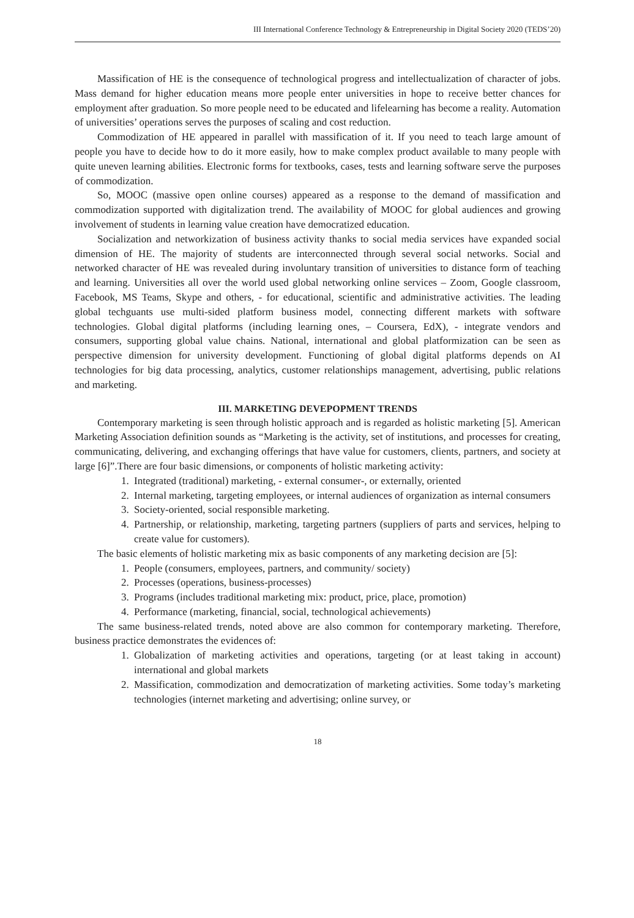III International Conference Technology & Entrepreneurship in Digital Society 2020 (TEDS’20)
Massification of HE is the consequence of technological progress and intellectualization of character of jobs. Mass demand for higher education means more people enter universities in hope to receive better chances for employment after graduation. So more people need to be educated and lifelearning has become a reality. Automation of universities’ operations serves the purposes of scaling and cost reduction.
Commodization of HE appeared in parallel with massification of it. If you need to teach large amount of people you have to decide how to do it more easily, how to make complex product available to many people with quite uneven learning abilities. Electronic forms for textbooks, cases, tests and learning software serve the purposes of commodization.
So, MOOC (massive open online courses) appeared as a response to the demand of massification and commodization supported with digitalization trend. The availability of MOOC for global audiences and growing involvement of students in learning value creation have democratized education.
Socialization and networkization of business activity thanks to social media services have expanded social dimension of HE. The majority of students are interconnected through several social networks. Social and networked character of HE was revealed during involuntary transition of universities to distance form of teaching and learning. Universities all over the world used global networking online services – Zoom, Google classroom, Facebook, MS Teams, Skype and others, - for educational, scientific and administrative activities. The leading global techguants use multi-sided platform business model, connecting different markets with software technologies. Global digital platforms (including learning ones, – Coursera, EdX), - integrate vendors and consumers, supporting global value chains. National, international and global platformization can be seen as perspective dimension for university development. Functioning of global digital platforms depends on AI technologies for big data processing, analytics, customer relationships management, advertising, public relations and marketing.
III. MARKETING DEVEPOPMENT TRENDS
Contemporary marketing is seen through holistic approach and is regarded as holistic marketing [5]. American Marketing Association definition sounds as “Marketing is the activity, set of institutions, and processes for creating, communicating, delivering, and exchanging offerings that have value for customers, clients, partners, and society at large [6]”.There are four basic dimensions, or components of holistic marketing activity:
1. Integrated (traditional) marketing, - external consumer-, or externally, oriented
2. Internal marketing, targeting employees, or internal audiences of organization as internal consumers
3. Society-oriented, social responsible marketing.
4. Partnership, or relationship, marketing, targeting partners (suppliers of parts and services, helping to create value for customers).
The basic elements of holistic marketing mix as basic components of any marketing decision are [5]:
1. People (consumers, employees, partners, and community/ society)
2. Processes (operations, business-processes)
3. Programs (includes traditional marketing mix: product, price, place, promotion)
4. Performance (marketing, financial, social, technological achievements)
The same business-related trends, noted above are also common for contemporary marketing. Therefore, business practice demonstrates the evidences of:
1. Globalization of marketing activities and operations, targeting (or at least taking in account) international and global markets
2. Massification, commodization and democratization of marketing activities. Some today’s marketing technologies (internet marketing and advertising; online survey, or
18